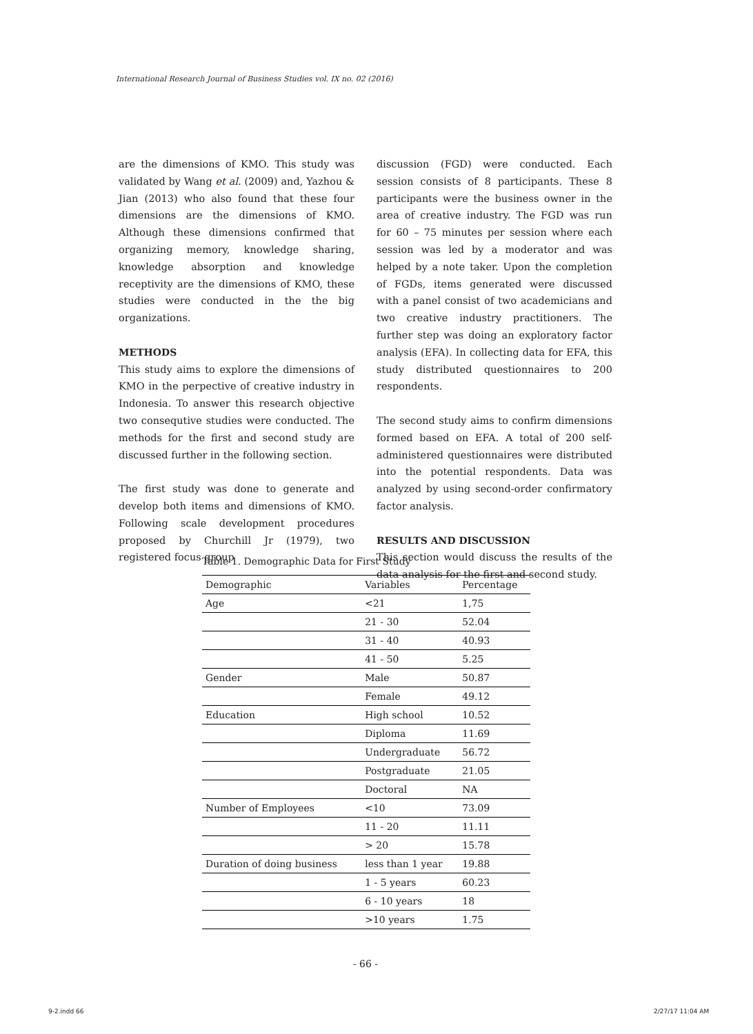International Research Journal of Business Studies vol. IX no. 02 (2016)
are the dimensions of KMO. This study was validated by Wang et al. (2009) and, Yazhou & Jian (2013) who also found that these four dimensions are the dimensions of KMO. Although these dimensions confirmed that organizing memory, knowledge sharing, knowledge absorption and knowledge receptivity are the dimensions of KMO, these studies were conducted in the the big organizations.
METHODS
This study aims to explore the dimensions of KMO in the perpective of creative industry in Indonesia. To answer this research objective two consequtive studies were conducted. The methods for the first and second study are discussed further in the following section.
The first study was done to generate and develop both items and dimensions of KMO. Following scale development procedures proposed by Churchill Jr (1979), two registered focus group
discussion (FGD) were conducted. Each session consists of 8 participants. These 8 participants were the business owner in the area of creative industry. The FGD was run for 60 – 75 minutes per session where each session was led by a moderator and was helped by a note taker. Upon the completion of FGDs, items generated were discussed with a panel consist of two academicians and two creative industry practitioners. The further step was doing an exploratory factor analysis (EFA). In collecting data for EFA, this study distributed questionnaires to 200 respondents.
The second study aims to confirm dimensions formed based on EFA. A total of 200 self-administered questionnaires were distributed into the potential respondents. Data was analyzed by using second-order confirmatory factor analysis.
RESULTS AND DISCUSSION
This section would discuss the results of the data analysis for the first and second study.
Table 1. Demographic Data for First Study
| Demographic | Variables | Percentage |
| --- | --- | --- |
| Age | <21 | 1,75 |
| | 21 - 30 | 52.04 |
| | 31 - 40 | 40.93 |
| | 41 - 50 | 5.25 |
| Gender | Male | 50.87 |
| | Female | 49.12 |
| Education | High school | 10.52 |
| | Diploma | 11.69 |
| | Undergraduate | 56.72 |
| | Postgraduate | 21.05 |
| | Doctoral | NA |
| Number of Employees | <10 | 73.09 |
| | 11 - 20 | 11.11 |
| | > 20 | 15.78 |
| Duration of doing business | less than 1 year | 19.88 |
| | 1 - 5 years | 60.23 |
| | 6 - 10 years | 18 |
| | >10 years | 1.75 |
- 66 -
9-2.indd 66 2/27/17 11:04 AM